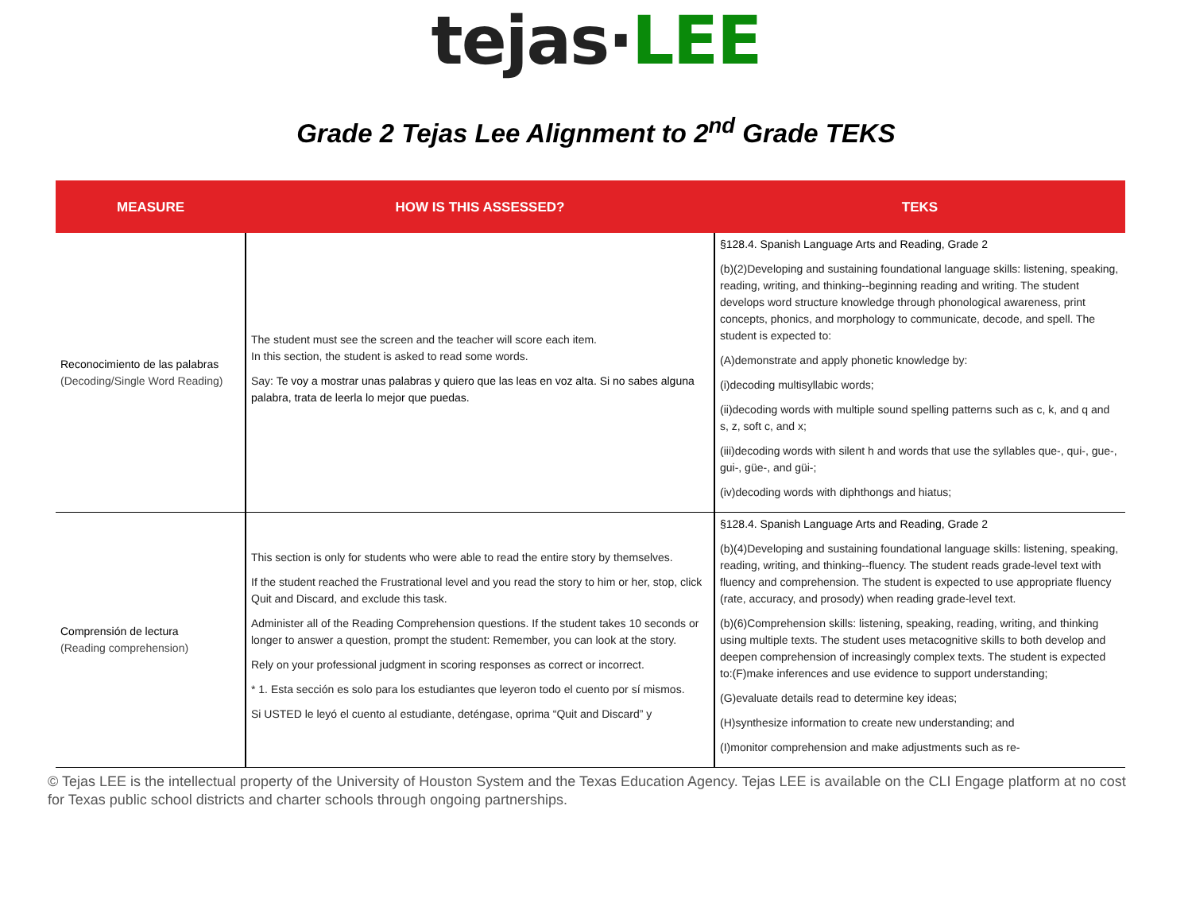tejas·LEE
Grade 2 Tejas Lee Alignment to 2<sup>nd</sup> Grade TEKS
| MEASURE | HOW IS THIS ASSESSED? | TEKS |
| --- | --- | --- |
| Reconocimiento de las palabras (Decoding/Single Word Reading) | The student must see the screen and the teacher will score each item. In this section, the student is asked to read some words. Say: Te voy a mostrar unas palabras y quiero que las leas en voz alta. Si no sabes alguna palabra, trata de leerla lo mejor que puedas. | §128.4. Spanish Language Arts and Reading, Grade 2 (b)(2)Developing and sustaining foundational language skills: listening, speaking, reading, writing, and thinking--beginning reading and writing. The student develops word structure knowledge through phonological awareness, print concepts, phonics, and morphology to communicate, decode, and spell. The student is expected to: (A)demonstrate and apply phonetic knowledge by: (i)decoding multisyllabic words; (ii)decoding words with multiple sound spelling patterns such as c, k, and q and s, z, soft c, and x; (iii)decoding words with silent h and words that use the syllables que-, qui-, gue-, gui-, güe-, and güi-; (iv)decoding words with diphthongs and hiatus; |
| Comprensión de lectura (Reading comprehension) | This section is only for students who were able to read the entire story by themselves. If the student reached the Frustrational level and you read the story to him or her, stop, click Quit and Discard, and exclude this task. Administer all of the Reading Comprehension questions. If the student takes 10 seconds or longer to answer a question, prompt the student: Remember, you can look at the story. Rely on your professional judgment in scoring responses as correct or incorrect. * 1. Esta sección es solo para los estudiantes que leyeron todo el cuento por sí mismos. Si USTED le leyó el cuento al estudiante, deténgase, oprima “Quit and Discard” y | §128.4. Spanish Language Arts and Reading, Grade 2 (b)(4)Developing and sustaining foundational language skills: listening, speaking, reading, writing, and thinking--fluency. The student reads grade-level text with fluency and comprehension. The student is expected to use appropriate fluency (rate, accuracy, and prosody) when reading grade-level text. (b)(6)Comprehension skills: listening, speaking, reading, writing, and thinking using multiple texts. The student uses metacognitive skills to both develop and deepen comprehension of increasingly complex texts. The student is expected to:(F)make inferences and use evidence to support understanding; (G)evaluate details read to determine key ideas; (H)synthesize information to create new understanding; and (I)monitor comprehension and make adjustments such as re- |
© Tejas LEE is the intellectual property of the University of Houston System and the Texas Education Agency. Tejas LEE is available on the CLI Engage platform at no cost for Texas public school districts and charter schools through ongoing partnerships.